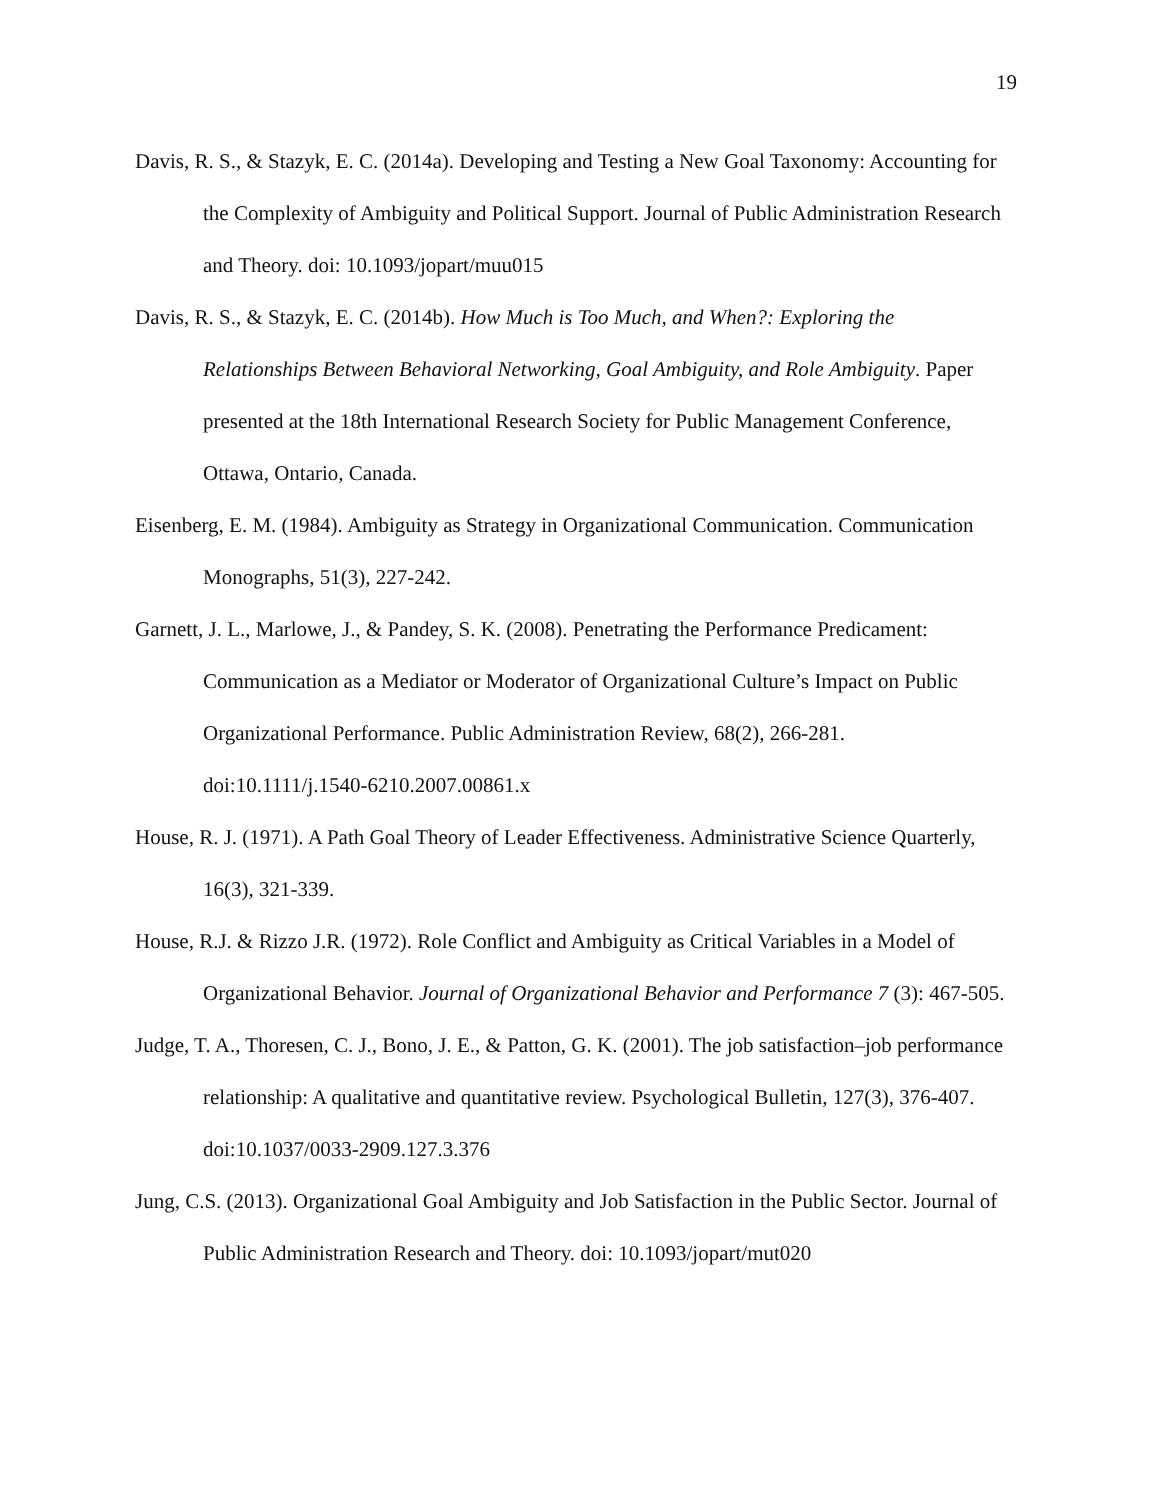19
Davis, R. S., & Stazyk, E. C. (2014a). Developing and Testing a New Goal Taxonomy: Accounting for the Complexity of Ambiguity and Political Support. Journal of Public Administration Research and Theory. doi: 10.1093/jopart/muu015
Davis, R. S., & Stazyk, E. C. (2014b). How Much is Too Much, and When?: Exploring the Relationships Between Behavioral Networking, Goal Ambiguity, and Role Ambiguity. Paper presented at the 18th International Research Society for Public Management Conference, Ottawa, Ontario, Canada.
Eisenberg, E. M. (1984). Ambiguity as Strategy in Organizational Communication. Communication Monographs, 51(3), 227-242.
Garnett, J. L., Marlowe, J., & Pandey, S. K. (2008). Penetrating the Performance Predicament: Communication as a Mediator or Moderator of Organizational Culture’s Impact on Public Organizational Performance. Public Administration Review, 68(2), 266-281. doi:10.1111/j.1540-6210.2007.00861.x
House, R. J. (1971). A Path Goal Theory of Leader Effectiveness. Administrative Science Quarterly, 16(3), 321-339.
House, R.J. & Rizzo J.R. (1972). Role Conflict and Ambiguity as Critical Variables in a Model of Organizational Behavior. Journal of Organizational Behavior and Performance 7 (3): 467-505.
Judge, T. A., Thoresen, C. J., Bono, J. E., & Patton, G. K. (2001). The job satisfaction–job performance relationship: A qualitative and quantitative review. Psychological Bulletin, 127(3), 376-407. doi:10.1037/0033-2909.127.3.376
Jung, C.S. (2013). Organizational Goal Ambiguity and Job Satisfaction in the Public Sector. Journal of Public Administration Research and Theory. doi: 10.1093/jopart/mut020